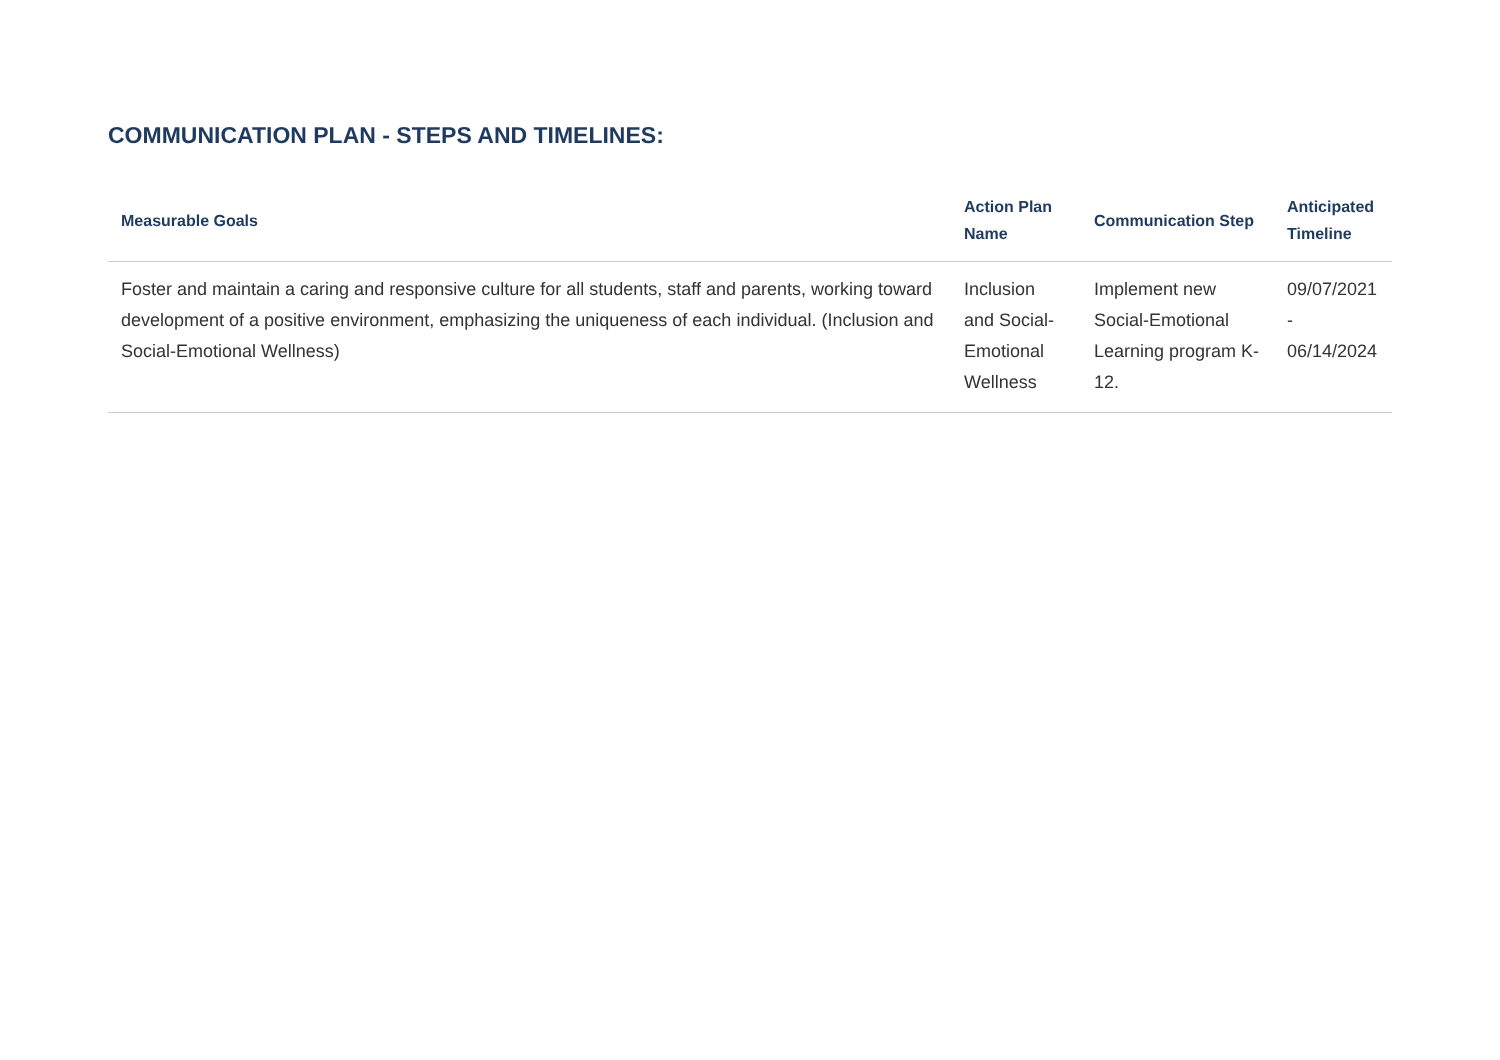COMMUNICATION PLAN - STEPS AND TIMELINES:
| Measurable Goals | Action Plan Name | Communication Step | Anticipated Timeline |
| --- | --- | --- | --- |
| Foster and maintain a caring and responsive culture for all students, staff and parents, working toward development of a positive environment, emphasizing the uniqueness of each individual. (Inclusion and Social-Emotional Wellness) | Inclusion and Social-Emotional Wellness | Implement new Social-Emotional Learning program K-12. | 09/07/2021 - 06/14/2024 |